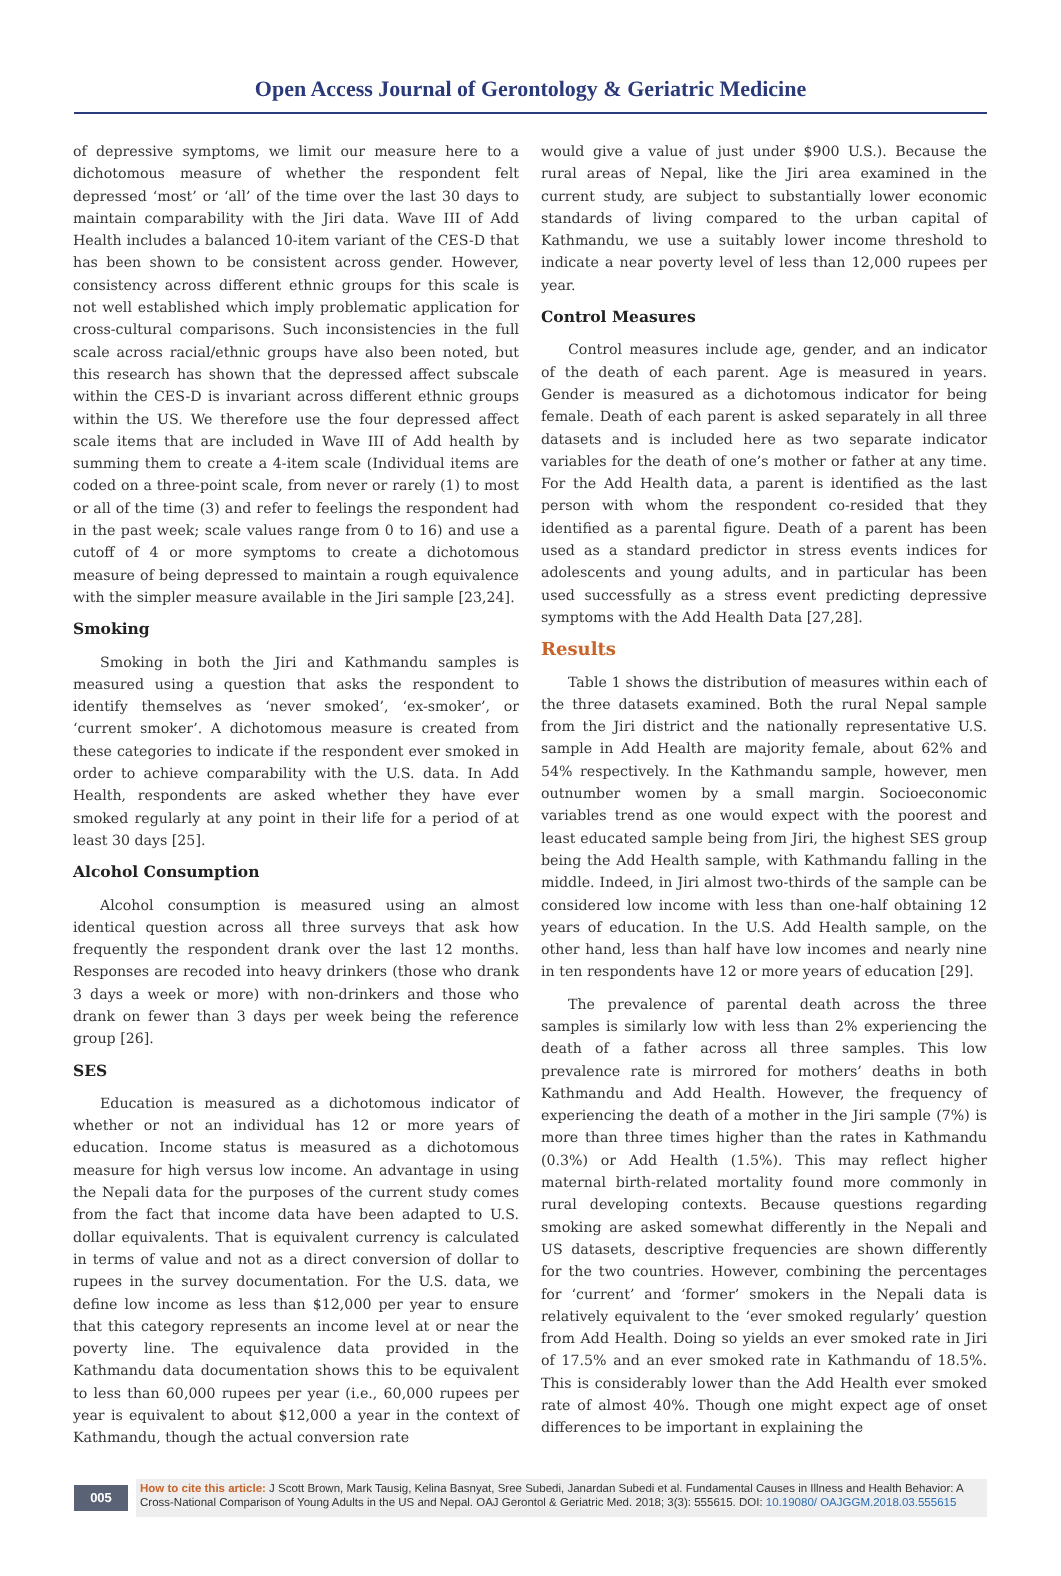Open Access Journal of Gerontology & Geriatric Medicine
of depressive symptoms, we limit our measure here to a dichotomous measure of whether the respondent felt depressed ‘most’ or ‘all’ of the time over the last 30 days to maintain comparability with the Jiri data. Wave III of Add Health includes a balanced 10-item variant of the CES-D that has been shown to be consistent across gender. However, consistency across different ethnic groups for this scale is not well established which imply problematic application for cross-cultural comparisons. Such inconsistencies in the full scale across racial/ethnic groups have also been noted, but this research has shown that the depressed affect subscale within the CES-D is invariant across different ethnic groups within the US. We therefore use the four depressed affect scale items that are included in Wave III of Add health by summing them to create a 4-item scale (Individual items are coded on a three-point scale, from never or rarely (1) to most or all of the time (3) and refer to feelings the respondent had in the past week; scale values range from 0 to 16) and use a cutoff of 4 or more symptoms to create a dichotomous measure of being depressed to maintain a rough equivalence with the simpler measure available in the Jiri sample [23,24].
Smoking
Smoking in both the Jiri and Kathmandu samples is measured using a question that asks the respondent to identify themselves as ‘never smoked’, ‘ex-smoker’, or ‘current smoker’. A dichotomous measure is created from these categories to indicate if the respondent ever smoked in order to achieve comparability with the U.S. data. In Add Health, respondents are asked whether they have ever smoked regularly at any point in their life for a period of at least 30 days [25].
Alcohol Consumption
Alcohol consumption is measured using an almost identical question across all three surveys that ask how frequently the respondent drank over the last 12 months. Responses are recoded into heavy drinkers (those who drank 3 days a week or more) with non-drinkers and those who drank on fewer than 3 days per week being the reference group [26].
SES
Education is measured as a dichotomous indicator of whether or not an individual has 12 or more years of education. Income status is measured as a dichotomous measure for high versus low income. An advantage in using the Nepali data for the purposes of the current study comes from the fact that income data have been adapted to U.S. dollar equivalents. That is equivalent currency is calculated in terms of value and not as a direct conversion of dollar to rupees in the survey documentation. For the U.S. data, we define low income as less than $12,000 per year to ensure that this category represents an income level at or near the poverty line. The equivalence data provided in the Kathmandu data documentation shows this to be equivalent to less than 60,000 rupees per year (i.e., 60,000 rupees per year is equivalent to about $12,000 a year in the context of Kathmandu, though the actual conversion rate
would give a value of just under $900 U.S.). Because the rural areas of Nepal, like the Jiri area examined in the current study, are subject to substantially lower economic standards of living compared to the urban capital of Kathmandu, we use a suitably lower income threshold to indicate a near poverty level of less than 12,000 rupees per year.
Control Measures
Control measures include age, gender, and an indicator of the death of each parent. Age is measured in years. Gender is measured as a dichotomous indicator for being female. Death of each parent is asked separately in all three datasets and is included here as two separate indicator variables for the death of one’s mother or father at any time. For the Add Health data, a parent is identified as the last person with whom the respondent co-resided that they identified as a parental figure. Death of a parent has been used as a standard predictor in stress events indices for adolescents and young adults, and in particular has been used successfully as a stress event predicting depressive symptoms with the Add Health Data [27,28].
Results
Table 1 shows the distribution of measures within each of the three datasets examined. Both the rural Nepal sample from the Jiri district and the nationally representative U.S. sample in Add Health are majority female, about 62% and 54% respectively. In the Kathmandu sample, however, men outnumber women by a small margin. Socioeconomic variables trend as one would expect with the poorest and least educated sample being from Jiri, the highest SES group being the Add Health sample, with Kathmandu falling in the middle. Indeed, in Jiri almost two-thirds of the sample can be considered low income with less than one-half obtaining 12 years of education. In the U.S. Add Health sample, on the other hand, less than half have low incomes and nearly nine in ten respondents have 12 or more years of education [29].
The prevalence of parental death across the three samples is similarly low with less than 2% experiencing the death of a father across all three samples. This low prevalence rate is mirrored for mothers’ deaths in both Kathmandu and Add Health. However, the frequency of experiencing the death of a mother in the Jiri sample (7%) is more than three times higher than the rates in Kathmandu (0.3%) or Add Health (1.5%). This may reflect higher maternal birth-related mortality found more commonly in rural developing contexts. Because questions regarding smoking are asked somewhat differently in the Nepali and US datasets, descriptive frequencies are shown differently for the two countries. However, combining the percentages for ‘current’ and ‘former’ smokers in the Nepali data is relatively equivalent to the ‘ever smoked regularly’ question from Add Health. Doing so yields an ever smoked rate in Jiri of 17.5% and an ever smoked rate in Kathmandu of 18.5%. This is considerably lower than the Add Health ever smoked rate of almost 40%. Though one might expect age of onset differences to be important in explaining the
005
How to cite this article: J Scott Brown, Mark Tausig, Kelina Basnyat, Sree Subedi, Janardan Subedi et al. Fundamental Causes in Illness and Health Behavior: A Cross-National Comparison of Young Adults in the US and Nepal. OAJ Gerontol & Geriatric Med. 2018; 3(3): 555615. DOI: 10.19080/ OAJGGM.2018.03.555615